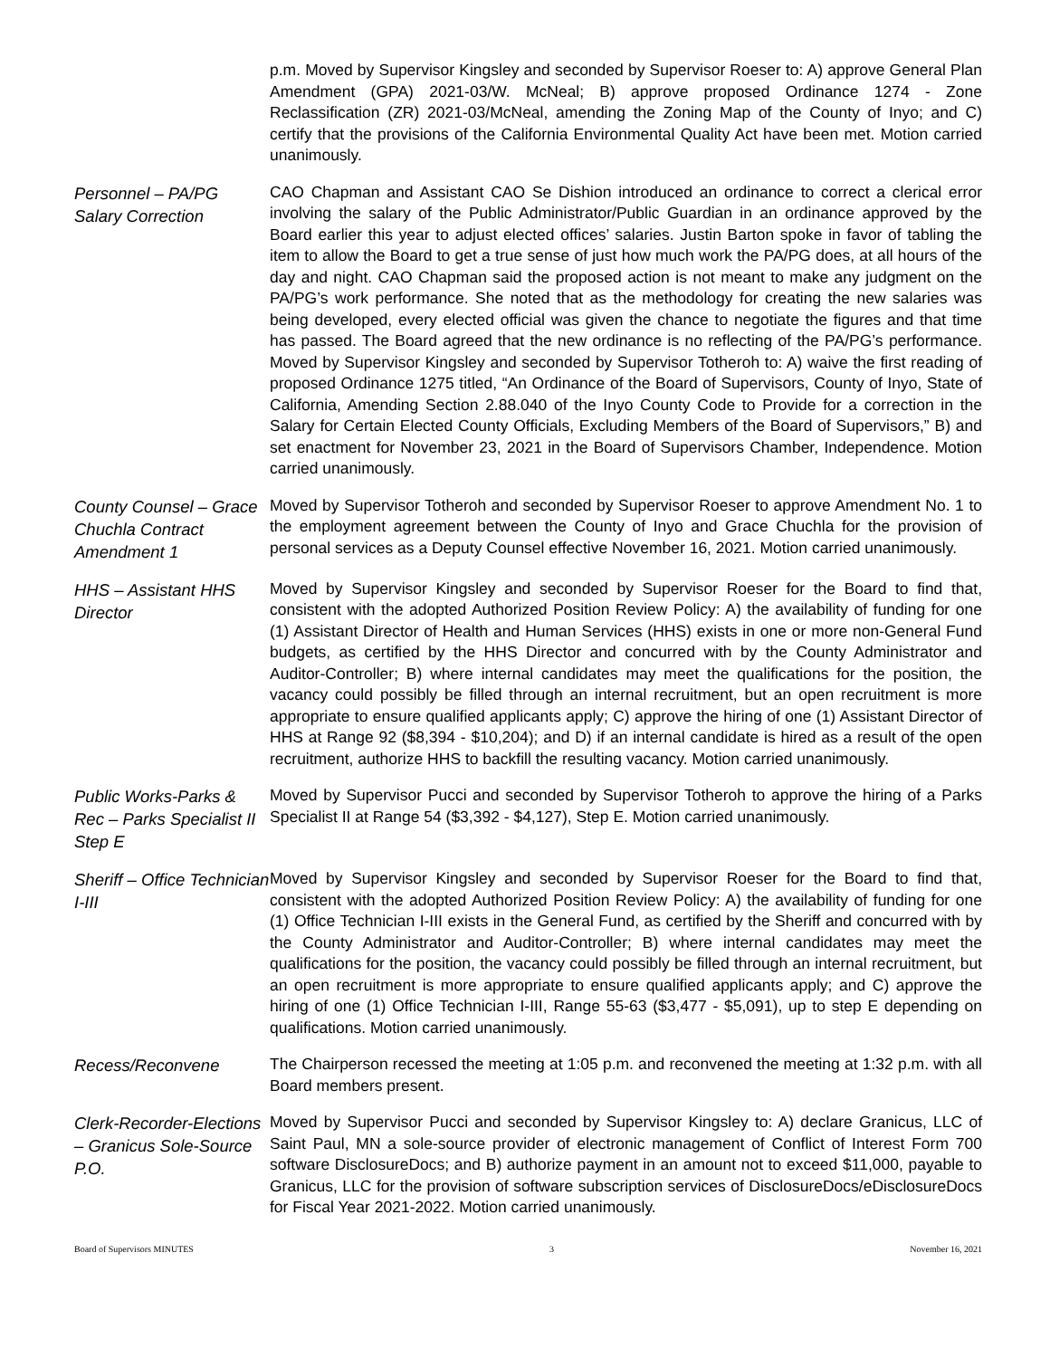p.m. Moved by Supervisor Kingsley and seconded by Supervisor Roeser to: A) approve General Plan Amendment (GPA) 2021-03/W. McNeal; B) approve proposed Ordinance 1274 - Zone Reclassification (ZR) 2021-03/McNeal, amending the Zoning Map of the County of Inyo; and C) certify that the provisions of the California Environmental Quality Act have been met. Motion carried unanimously.
Personnel – PA/PG Salary Correction
CAO Chapman and Assistant CAO Se Dishion introduced an ordinance to correct a clerical error involving the salary of the Public Administrator/Public Guardian in an ordinance approved by the Board earlier this year to adjust elected offices’ salaries. Justin Barton spoke in favor of tabling the item to allow the Board to get a true sense of just how much work the PA/PG does, at all hours of the day and night. CAO Chapman said the proposed action is not meant to make any judgment on the PA/PG’s work performance. She noted that as the methodology for creating the new salaries was being developed, every elected official was given the chance to negotiate the figures and that time has passed. The Board agreed that the new ordinance is no reflecting of the PA/PG’s performance. Moved by Supervisor Kingsley and seconded by Supervisor Totheroh to: A) waive the first reading of proposed Ordinance 1275 titled, “An Ordinance of the Board of Supervisors, County of Inyo, State of California, Amending Section 2.88.040 of the Inyo County Code to Provide for a correction in the Salary for Certain Elected County Officials, Excluding Members of the Board of Supervisors,” B) and set enactment for November 23, 2021 in the Board of Supervisors Chamber, Independence. Motion carried unanimously.
County Counsel – Grace Chuchla Contract Amendment 1
Moved by Supervisor Totheroh and seconded by Supervisor Roeser to approve Amendment No. 1 to the employment agreement between the County of Inyo and Grace Chuchla for the provision of personal services as a Deputy Counsel effective November 16, 2021. Motion carried unanimously.
HHS – Assistant HHS Director
Moved by Supervisor Kingsley and seconded by Supervisor Roeser for the Board to find that, consistent with the adopted Authorized Position Review Policy: A) the availability of funding for one (1) Assistant Director of Health and Human Services (HHS) exists in one or more non-General Fund budgets, as certified by the HHS Director and concurred with by the County Administrator and Auditor-Controller; B) where internal candidates may meet the qualifications for the position, the vacancy could possibly be filled through an internal recruitment, but an open recruitment is more appropriate to ensure qualified applicants apply; C) approve the hiring of one (1) Assistant Director of HHS at Range 92 ($8,394 - $10,204); and D) if an internal candidate is hired as a result of the open recruitment, authorize HHS to backfill the resulting vacancy. Motion carried unanimously.
Public Works-Parks & Rec – Parks Specialist II Step E
Moved by Supervisor Pucci and seconded by Supervisor Totheroh to approve the hiring of a Parks Specialist II at Range 54 ($3,392 - $4,127), Step E. Motion carried unanimously.
Sheriff – Office Technician I-III
Moved by Supervisor Kingsley and seconded by Supervisor Roeser for the Board to find that, consistent with the adopted Authorized Position Review Policy: A) the availability of funding for one (1) Office Technician I-III exists in the General Fund, as certified by the Sheriff and concurred with by the County Administrator and Auditor-Controller; B) where internal candidates may meet the qualifications for the position, the vacancy could possibly be filled through an internal recruitment, but an open recruitment is more appropriate to ensure qualified applicants apply; and C) approve the hiring of one (1) Office Technician I-III, Range 55-63 ($3,477 - $5,091), up to step E depending on qualifications. Motion carried unanimously.
Recess/Reconvene
The Chairperson recessed the meeting at 1:05 p.m. and reconvened the meeting at 1:32 p.m. with all Board members present.
Clerk-Recorder-Elections – Granicus Sole-Source P.O.
Moved by Supervisor Pucci and seconded by Supervisor Kingsley to: A) declare Granicus, LLC of Saint Paul, MN a sole-source provider of electronic management of Conflict of Interest Form 700 software DisclosureDocs; and B) authorize payment in an amount not to exceed $11,000, payable to Granicus, LLC for the provision of software subscription services of DisclosureDocs/eDisclosureDocs for Fiscal Year 2021-2022. Motion carried unanimously.
Board of Supervisors MINUTES 3 November 16, 2021